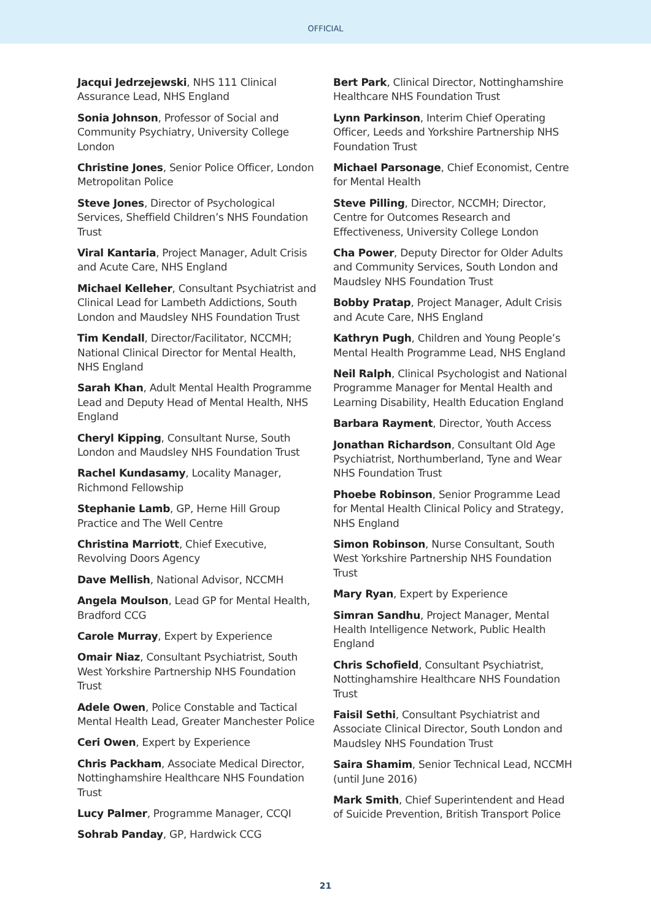OFFICIAL
Jacqui Jedrzejewski, NHS 111 Clinical Assurance Lead, NHS England
Sonia Johnson, Professor of Social and Community Psychiatry, University College London
Christine Jones, Senior Police Officer, London Metropolitan Police
Steve Jones, Director of Psychological Services, Sheffield Children’s NHS Foundation Trust
Viral Kantaria, Project Manager, Adult Crisis and Acute Care, NHS England
Michael Kelleher, Consultant Psychiatrist and Clinical Lead for Lambeth Addictions, South London and Maudsley NHS Foundation Trust
Tim Kendall, Director/Facilitator, NCCMH; National Clinical Director for Mental Health, NHS England
Sarah Khan, Adult Mental Health Programme Lead and Deputy Head of Mental Health, NHS England
Cheryl Kipping, Consultant Nurse, South London and Maudsley NHS Foundation Trust
Rachel Kundasamy, Locality Manager, Richmond Fellowship
Stephanie Lamb, GP, Herne Hill Group Practice and The Well Centre
Christina Marriott, Chief Executive, Revolving Doors Agency
Dave Mellish, National Advisor, NCCMH
Angela Moulson, Lead GP for Mental Health, Bradford CCG
Carole Murray, Expert by Experience
Omair Niaz, Consultant Psychiatrist, South West Yorkshire Partnership NHS Foundation Trust
Adele Owen, Police Constable and Tactical Mental Health Lead, Greater Manchester Police
Ceri Owen, Expert by Experience
Chris Packham, Associate Medical Director, Nottinghamshire Healthcare NHS Foundation Trust
Lucy Palmer, Programme Manager, CCQI
Sohrab Panday, GP, Hardwick CCG
Bert Park, Clinical Director, Nottinghamshire Healthcare NHS Foundation Trust
Lynn Parkinson, Interim Chief Operating Officer, Leeds and Yorkshire Partnership NHS Foundation Trust
Michael Parsonage, Chief Economist, Centre for Mental Health
Steve Pilling, Director, NCCMH; Director, Centre for Outcomes Research and Effectiveness, University College London
Cha Power, Deputy Director for Older Adults and Community Services, South London and Maudsley NHS Foundation Trust
Bobby Pratap, Project Manager, Adult Crisis and Acute Care, NHS England
Kathryn Pugh, Children and Young People’s Mental Health Programme Lead, NHS England
Neil Ralph, Clinical Psychologist and National Programme Manager for Mental Health and Learning Disability, Health Education England
Barbara Rayment, Director, Youth Access
Jonathan Richardson, Consultant Old Age Psychiatrist, Northumberland, Tyne and Wear NHS Foundation Trust
Phoebe Robinson, Senior Programme Lead for Mental Health Clinical Policy and Strategy, NHS England
Simon Robinson, Nurse Consultant, South West Yorkshire Partnership NHS Foundation Trust
Mary Ryan, Expert by Experience
Simran Sandhu, Project Manager, Mental Health Intelligence Network, Public Health England
Chris Schofield, Consultant Psychiatrist, Nottinghamshire Healthcare NHS Foundation Trust
Faisil Sethi, Consultant Psychiatrist and Associate Clinical Director, South London and Maudsley NHS Foundation Trust
Saira Shamim, Senior Technical Lead, NCCMH (until June 2016)
Mark Smith, Chief Superintendent and Head of Suicide Prevention, British Transport Police
21